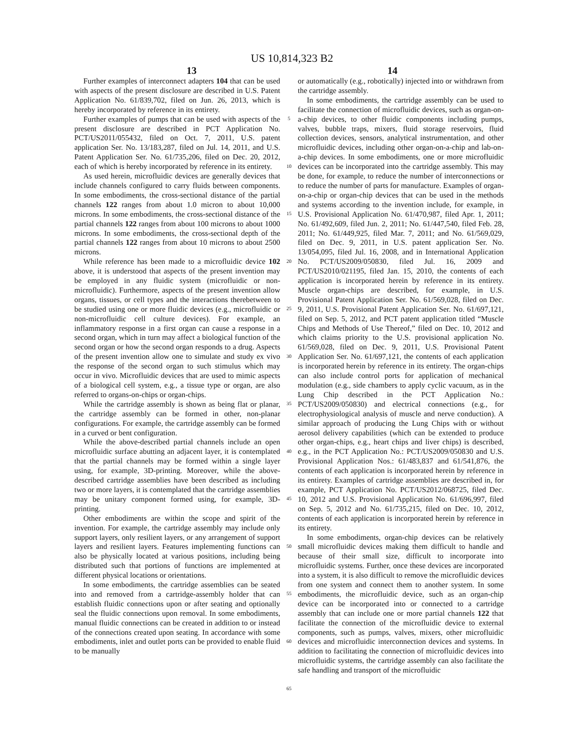US 10,814,323 B2
13 14
Further examples of interconnect adapters 104 that can be used with aspects of the present disclosure are described in U.S. Patent Application No. 61/839,702, filed on Jun. 26, 2013, which is hereby incorporated by reference in its entirety.
Further examples of pumps that can be used with aspects of the present disclosure are described in PCT Application No. PCT/US2011/055432, filed on Oct. 7, 2011, U.S. patent application Ser. No. 13/183,287, filed on Jul. 14, 2011, and U.S. Patent Application Ser. No. 61/735,206, filed on Dec. 20, 2012, each of which is hereby incorporated by reference in its entirety.
As used herein, microfluidic devices are generally devices that include channels configured to carry fluids between components. In some embodiments, the cross-sectional distance of the partial channels 122 ranges from about 1.0 micron to about 10,000 microns. In some embodiments, the cross-sectional distance of the partial channels 122 ranges from about 100 microns to about 1000 microns. In some embodiments, the cross-sectional depth of the partial channels 122 ranges from about 10 microns to about 2500 microns.
While reference has been made to a microfluidic device 102 above, it is understood that aspects of the present invention may be employed in any fluidic system (microfluidic or non-microfluidic). Furthermore, aspects of the present invention allow organs, tissues, or cell types and the interactions therebetween to be studied using one or more fluidic devices (e.g., microfluidic or non-microfluidic cell culture devices). For example, an inflammatory response in a first organ can cause a response in a second organ, which in turn may affect a biological function of the second organ or how the second organ responds to a drug. Aspects of the present invention allow one to simulate and study ex vivo the response of the second organ to such stimulus which may occur in vivo. Microfluidic devices that are used to mimic aspects of a biological cell system, e.g., a tissue type or organ, are also referred to organs-on-chips or organ-chips.
While the cartridge assembly is shown as being flat or planar, the cartridge assembly can be formed in other, non-planar configurations. For example, the cartridge assembly can be formed in a curved or bent configuration.
While the above-described partial channels include an open microfluidic surface abutting an adjacent layer, it is contemplated that the partial channels may be formed within a single layer using, for example, 3D-printing. Moreover, while the above-described cartridge assemblies have been described as including two or more layers, it is contemplated that the cartridge assemblies may be unitary component formed using, for example, 3D-printing.
Other embodiments are within the scope and spirit of the invention. For example, the cartridge assembly may include only support layers, only resilient layers, or any arrangement of support layers and resilient layers. Features implementing functions can also be physically located at various positions, including being distributed such that portions of functions are implemented at different physical locations or orientations.
In some embodiments, the cartridge assemblies can be seated into and removed from a cartridge-assembly holder that can establish fluidic connections upon or after seating and optionally seal the fluidic connections upon removal. In some embodiments, manual fluidic connections can be created in addition to or instead of the connections created upon seating. In accordance with some embodiments, inlet and outlet ports can be provided to enable fluid to be manually
5
10
15
20
25
30
35
40
45
50
55
60
65
or automatically (e.g., robotically) injected into or withdrawn from the cartridge assembly.
In some embodiments, the cartridge assembly can be used to facilitate the connection of microfluidic devices, such as organ-on-a-chip devices, to other fluidic components including pumps, valves, bubble traps, mixers, fluid storage reservoirs, fluid collection devices, sensors, analytical instrumentation, and other microfluidic devices, including other organ-on-a-chip and lab-on-a-chip devices. In some embodiments, one or more microfluidic devices can be incorporated into the cartridge assembly. This may be done, for example, to reduce the number of interconnections or to reduce the number of parts for manufacture. Examples of organ-on-a-chip or organ-chip devices that can be used in the methods and systems according to the invention include, for example, in U.S. Provisional Application No. 61/470,987, filed Apr. 1, 2011; No. 61/492,609, filed Jun. 2, 2011; No. 61/447,540, filed Feb. 28, 2011; No. 61/449,925, filed Mar. 7, 2011; and No. 61/569,029, filed on Dec. 9, 2011, in U.S. patent application Ser. No. 13/054,095, filed Jul. 16, 2008, and in International Application No. PCT/US2009/050830, filed Jul. 16, 2009 and PCT/US2010/021195, filed Jan. 15, 2010, the contents of each application is incorporated herein by reference in its entirety. Muscle organ-chips are described, for example, in U.S. Provisional Patent Application Ser. No. 61/569,028, filed on Dec. 9, 2011, U.S. Provisional Patent Application Ser. No. 61/697,121, filed on Sep. 5, 2012, and PCT patent application titled “Muscle Chips and Methods of Use Thereof,” filed on Dec. 10, 2012 and which claims priority to the U.S. provisional application No. 61/569,028, filed on Dec. 9, 2011, U.S. Provisional Patent Application Ser. No. 61/697,121, the contents of each application is incorporated herein by reference in its entirety. The organ-chips can also include control ports for application of mechanical modulation (e.g., side chambers to apply cyclic vacuum, as in the Lung Chip described in the PCT Application No.: PCT/US2009/050830) and electrical connections (e.g., for electrophysiological analysis of muscle and nerve conduction). A similar approach of producing the Lung Chips with or without aerosol delivery capabilities (which can be extended to produce other organ-chips, e.g., heart chips and liver chips) is described, e.g., in the PCT Application No.: PCT/US2009/050830 and U.S. Provisional Application Nos.: 61/483,837 and 61/541,876, the contents of each application is incorporated herein by reference in its entirety. Examples of cartridge assemblies are described in, for example, PCT Application No. PCT/US2012/068725, filed Dec. 10, 2012 and U.S. Provisional Application No. 61/696,997, filed on Sep. 5, 2012 and No. 61/735,215, filed on Dec. 10, 2012, contents of each application is incorporated herein by reference in its entirety.
In some embodiments, organ-chip devices can be relatively small microfluidic devices making them difficult to handle and because of their small size, difficult to incorporate into microfluidic systems. Further, once these devices are incorporated into a system, it is also difficult to remove the microfluidic devices from one system and connect them to another system. In some embodiments, the microfluidic device, such as an organ-chip device can be incorporated into or connected to a cartridge assembly that can include one or more partial channels 122 that facilitate the connection of the microfluidic device to external components, such as pumps, valves, mixers, other microfluidic devices and microfluidic interconnection devices and systems. In addition to facilitating the connection of microfluidic devices into microfluidic systems, the cartridge assembly can also facilitate the safe handling and transport of the microfluidic